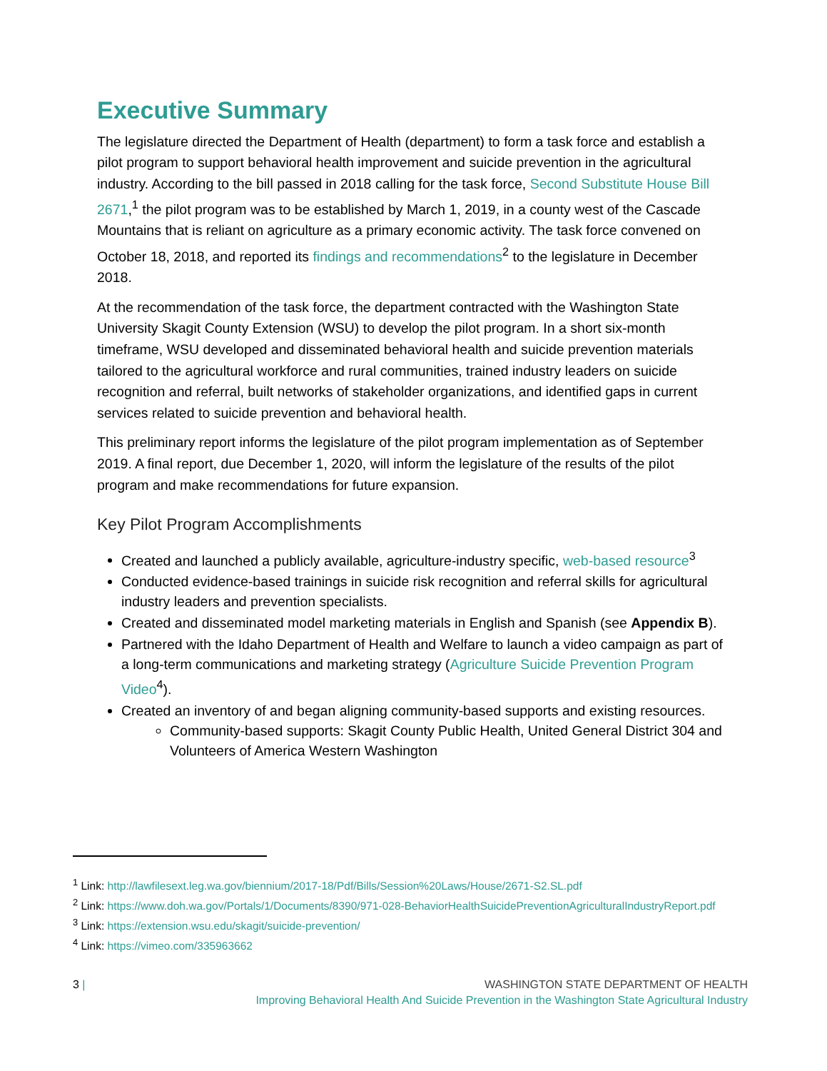Executive Summary
The legislature directed the Department of Health (department) to form a task force and establish a pilot program to support behavioral health improvement and suicide prevention in the agricultural industry. According to the bill passed in 2018 calling for the task force, Second Substitute House Bill 2671,<sup>1</sup> the pilot program was to be established by March 1, 2019, in a county west of the Cascade Mountains that is reliant on agriculture as a primary economic activity. The task force convened on October 18, 2018, and reported its findings and recommendations<sup>2</sup> to the legislature in December 2018.
At the recommendation of the task force, the department contracted with the Washington State University Skagit County Extension (WSU) to develop the pilot program. In a short six-month timeframe, WSU developed and disseminated behavioral health and suicide prevention materials tailored to the agricultural workforce and rural communities, trained industry leaders on suicide recognition and referral, built networks of stakeholder organizations, and identified gaps in current services related to suicide prevention and behavioral health.
This preliminary report informs the legislature of the pilot program implementation as of September 2019. A final report, due December 1, 2020, will inform the legislature of the results of the pilot program and make recommendations for future expansion.
Key Pilot Program Accomplishments
Created and launched a publicly available, agriculture-industry specific, web-based resource<sup>3</sup>
Conducted evidence-based trainings in suicide risk recognition and referral skills for agricultural industry leaders and prevention specialists.
Created and disseminated model marketing materials in English and Spanish (see Appendix B).
Partnered with the Idaho Department of Health and Welfare to launch a video campaign as part of a long-term communications and marketing strategy (Agriculture Suicide Prevention Program Video<sup>4</sup>).
Created an inventory of and began aligning community-based supports and existing resources.
Community-based supports: Skagit County Public Health, United General District 304 and Volunteers of America Western Washington
<sup>1</sup> Link: http://lawfilesext.leg.wa.gov/biennium/2017-18/Pdf/Bills/Session%20Laws/House/2671-S2.SL.pdf
<sup>2</sup> Link: https://www.doh.wa.gov/Portals/1/Documents/8390/971-028-BehaviorHealthSuicidePreventionAgriculturalIndustryReport.pdf
<sup>3</sup> Link: https://extension.wsu.edu/skagit/suicide-prevention/
<sup>4</sup> Link: https://vimeo.com/335963662
3 |
WASHINGTON STATE DEPARTMENT OF HEALTH
Improving Behavioral Health And Suicide Prevention in the Washington State Agricultural Industry